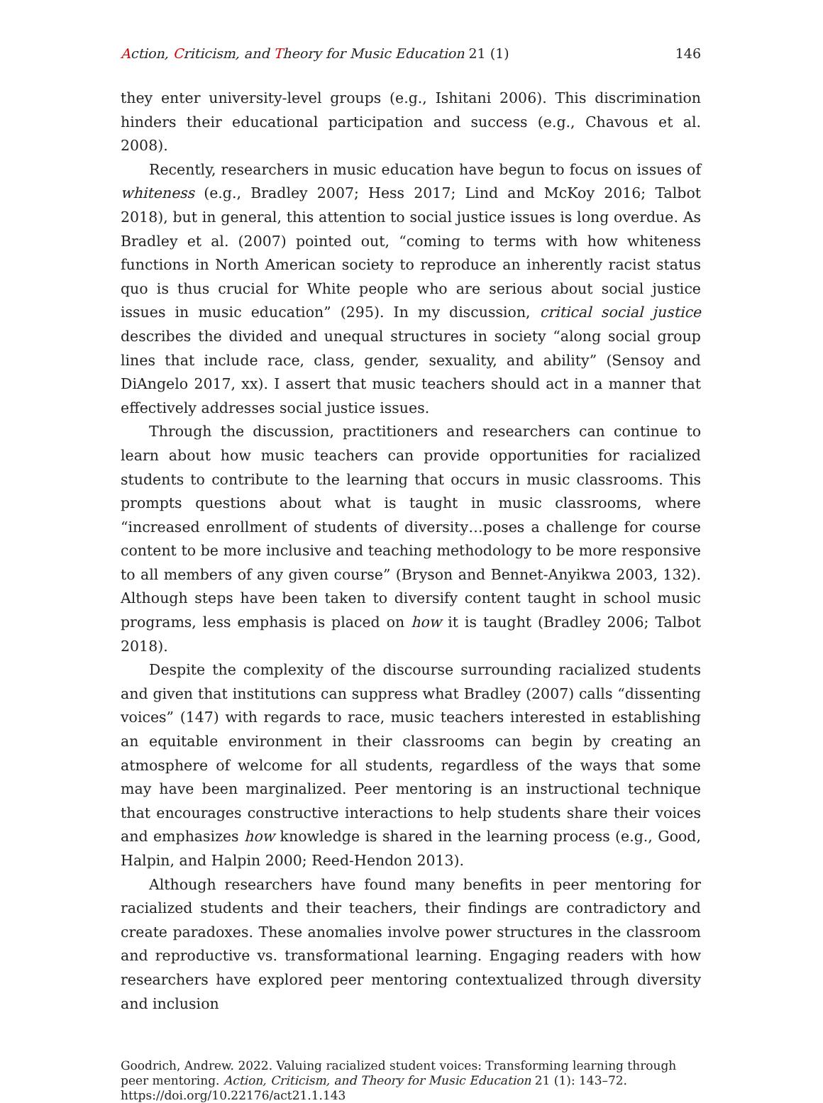Action, Criticism, and Theory for Music Education 21 (1) 146
they enter university-level groups (e.g., Ishitani 2006). This discrimination hinders their educational participation and success (e.g., Chavous et al. 2008).
Recently, researchers in music education have begun to focus on issues of whiteness (e.g., Bradley 2007; Hess 2017; Lind and McKoy 2016; Talbot 2018), but in general, this attention to social justice issues is long overdue. As Bradley et al. (2007) pointed out, “coming to terms with how whiteness functions in North American society to reproduce an inherently racist status quo is thus crucial for White people who are serious about social justice issues in music education” (295). In my discussion, critical social justice describes the divided and unequal structures in society “along social group lines that include race, class, gender, sexuality, and ability” (Sensoy and DiAngelo 2017, xx). I assert that music teachers should act in a manner that effectively addresses social justice issues.
Through the discussion, practitioners and researchers can continue to learn about how music teachers can provide opportunities for racialized students to contribute to the learning that occurs in music classrooms. This prompts questions about what is taught in music classrooms, where “increased enrollment of students of diversity…poses a challenge for course content to be more inclusive and teaching methodology to be more responsive to all members of any given course” (Bryson and Bennet-Anyikwa 2003, 132). Although steps have been taken to diversify content taught in school music programs, less emphasis is placed on how it is taught (Bradley 2006; Talbot 2018).
Despite the complexity of the discourse surrounding racialized students and given that institutions can suppress what Bradley (2007) calls “dissenting voices” (147) with regards to race, music teachers interested in establishing an equitable environment in their classrooms can begin by creating an atmosphere of welcome for all students, regardless of the ways that some may have been marginalized. Peer mentoring is an instructional technique that encourages constructive interactions to help students share their voices and emphasizes how knowledge is shared in the learning process (e.g., Good, Halpin, and Halpin 2000; Reed-Hendon 2013).
Although researchers have found many benefits in peer mentoring for racialized students and their teachers, their findings are contradictory and create paradoxes. These anomalies involve power structures in the classroom and reproductive vs. transformational learning. Engaging readers with how researchers have explored peer mentoring contextualized through diversity and inclusion
Goodrich, Andrew. 2022. Valuing racialized student voices: Transforming learning through peer mentoring. Action, Criticism, and Theory for Music Education 21 (1): 143–72.
https://doi.org/10.22176/act21.1.143